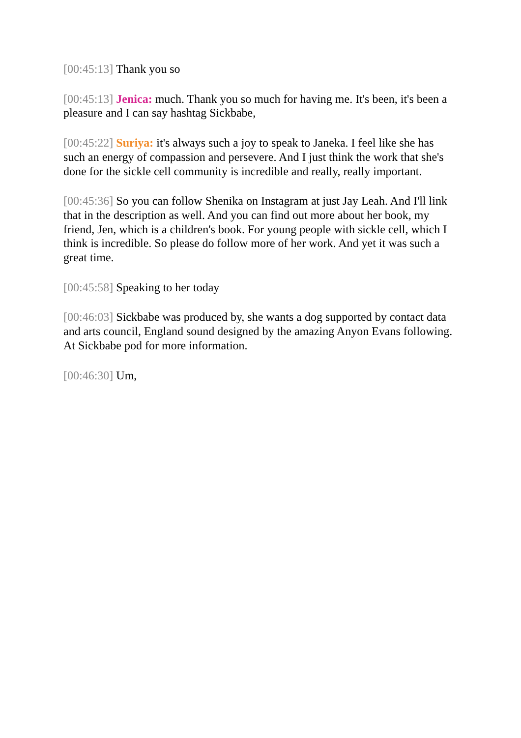[00:45:13] Thank you so
[00:45:13] Jenica: much. Thank you so much for having me. It's been, it's been a pleasure and I can say hashtag Sickbabe,
[00:45:22] Suriya: it's always such a joy to speak to Janeka. I feel like she has such an energy of compassion and persevere. And I just think the work that she's done for the sickle cell community is incredible and really, really important.
[00:45:36] So you can follow Shenika on Instagram at just Jay Leah. And I'll link that in the description as well. And you can find out more about her book, my friend, Jen, which is a children's book. For young people with sickle cell, which I think is incredible. So please do follow more of her work. And yet it was such a great time.
[00:45:58] Speaking to her today
[00:46:03] Sickbabe was produced by, she wants a dog supported by contact data and arts council, England sound designed by the amazing Anyon Evans following. At Sickbabe pod for more information.
[00:46:30] Um,